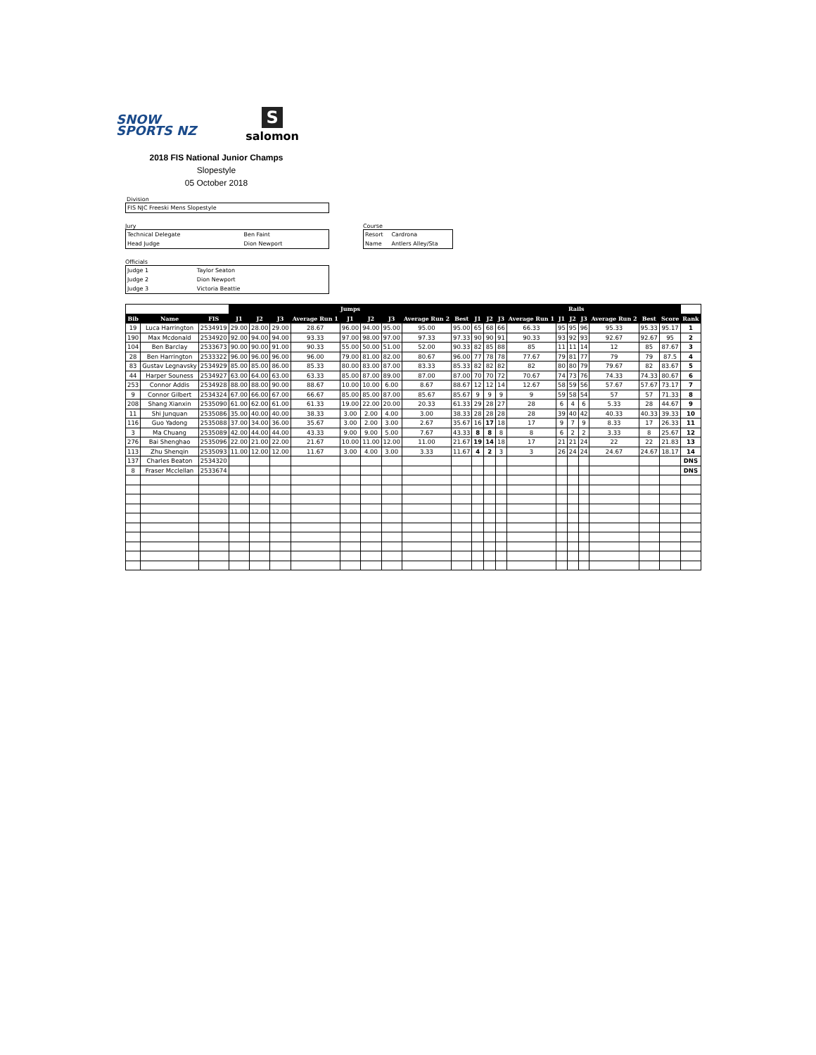SNOW
SPORTS NZ
Ssalomon
2018 FIS National Junior Champs
Slopestyle
05 October 2018
Division
| FIS NJC Freeski Mens Slopestyle |
Jury
| Technical Delegate | Ben Faint |
| Head Judge | Dion Newport |
Officials
| Judge 1 | Taylor Seaton |
| Judge 2 | Dion Newport |
| Judge 3 | Victoria Beattie |
Course
| Resort | Cardrona |
| Name | Antlers Alley/Sta |
| | | | Jumps | | | | | | | | | Rails | | | | | | | | | | |
| --- | --- | --- | --- | --- | --- | --- | --- | --- | --- | --- | --- | --- | --- | --- | --- | --- | --- | --- | --- | --- | --- | --- |
| Bib | Name | FIS | J1 | J2 | J3 | Average Run 1 | J1 | J2 | J3 | Average Run 2 | Best | J1 | J2 | J3 | Average Run 1 | J1 | J2 | J3 | Average Run 2 | Best | Score | Rank |
| 19 | Luca Harrington | 2534919 | 29.00 | 28.00 | 29.00 | 28.67 | 96.00 | 94.00 | 95.00 | 95.00 | 95.00 | 65 | 68 | 66 | 66.33 | 95 | 95 | 96 | 95.33 | 95.33 | 95.17 | 1 |
| 190 | Max Mcdonald | 2534920 | 92.00 | 94.00 | 94.00 | 93.33 | 97.00 | 98.00 | 97.00 | 97.33 | 97.33 | 90 | 90 | 91 | 90.33 | 93 | 92 | 93 | 92.67 | 92.67 | 95 | 2 |
| 104 | Ben Barclay | 2533673 | 90.00 | 90.00 | 91.00 | 90.33 | 55.00 | 50.00 | 51.00 | 52.00 | 90.33 | 82 | 85 | 88 | 85 | 11 | 11 | 14 | 12 | 85 | 87.67 | 3 |
| 28 | Ben Harrington | 2533322 | 96.00 | 96.00 | 96.00 | 96.00 | 79.00 | 81.00 | 82.00 | 80.67 | 96.00 | 77 | 78 | 78 | 77.67 | 79 | 81 | 77 | 79 | 79 | 87.5 | 4 |
| 83 | Gustav Legnavsky | 2534929 | 85.00 | 85.00 | 86.00 | 85.33 | 80.00 | 83.00 | 87.00 | 83.33 | 85.33 | 82 | 82 | 82 | 82 | 80 | 80 | 79 | 79.67 | 82 | 83.67 | 5 |
| 44 | Harper Souness | 2534927 | 63.00 | 64.00 | 63.00 | 63.33 | 85.00 | 87.00 | 89.00 | 87.00 | 87.00 | 70 | 70 | 72 | 70.67 | 74 | 73 | 76 | 74.33 | 74.33 | 80.67 | 6 |
| 253 | Connor Addis | 2534928 | 88.00 | 88.00 | 90.00 | 88.67 | 10.00 | 10.00 | 6.00 | 8.67 | 88.67 | 12 | 12 | 14 | 12.67 | 58 | 59 | 56 | 57.67 | 57.67 | 73.17 | 7 |
| 9 | Connor Gilbert | 2534324 | 67.00 | 66.00 | 67.00 | 66.67 | 85.00 | 85.00 | 87.00 | 85.67 | 85.67 | 9 | 9 | 9 | 9 | 59 | 58 | 54 | 57 | 57 | 71.33 | 8 |
| 208 | Shang Xianxin | 2535090 | 61.00 | 62.00 | 61.00 | 61.33 | 19.00 | 22.00 | 20.00 | 20.33 | 61.33 | 29 | 28 | 27 | 28 | 6 | 4 | 6 | 5.33 | 28 | 44.67 | 9 |
| 11 | Shi Junquan | 2535086 | 35.00 | 40.00 | 40.00 | 38.33 | 3.00 | 2.00 | 4.00 | 3.00 | 38.33 | 28 | 28 | 28 | 28 | 39 | 40 | 42 | 40.33 | 40.33 | 39.33 | 10 |
| 116 | Guo Yadong | 2535088 | 37.00 | 34.00 | 36.00 | 35.67 | 3.00 | 2.00 | 3.00 | 2.67 | 35.67 | 16 | 17 | 18 | 17 | 9 | 7 | 9 | 8.33 | 17 | 26.33 | 11 |
| 3 | Ma Chuang | 2535089 | 42.00 | 44.00 | 44.00 | 43.33 | 9.00 | 9.00 | 5.00 | 7.67 | 43.33 | 8 | 8 | 8 | 8 | 6 | 2 | 2 | 3.33 | 8 | 25.67 | 12 |
| 276 | Bai Shenghao | 2535096 | 22.00 | 21.00 | 22.00 | 21.67 | 10.00 | 11.00 | 12.00 | 11.00 | 21.67 | 19 | 14 | 18 | 17 | 21 | 21 | 24 | 22 | 22 | 21.83 | 13 |
| 113 | Zhu Shenqin | 2535093 | 11.00 | 12.00 | 12.00 | 11.67 | 3.00 | 4.00 | 3.00 | 3.33 | 11.67 | 4 | 2 | 3 | 3 | 26 | 24 | 24 | 24.67 | 24.67 | 18.17 | 14 |
| 137 | Charles Beaton | 2534320 | | | | | | | | | | | | | | | | | | | | DNS |
| 8 | Fraser Mcclellan | 2533674 | | | | | | | | | | | | | | | | | | | | DNS |